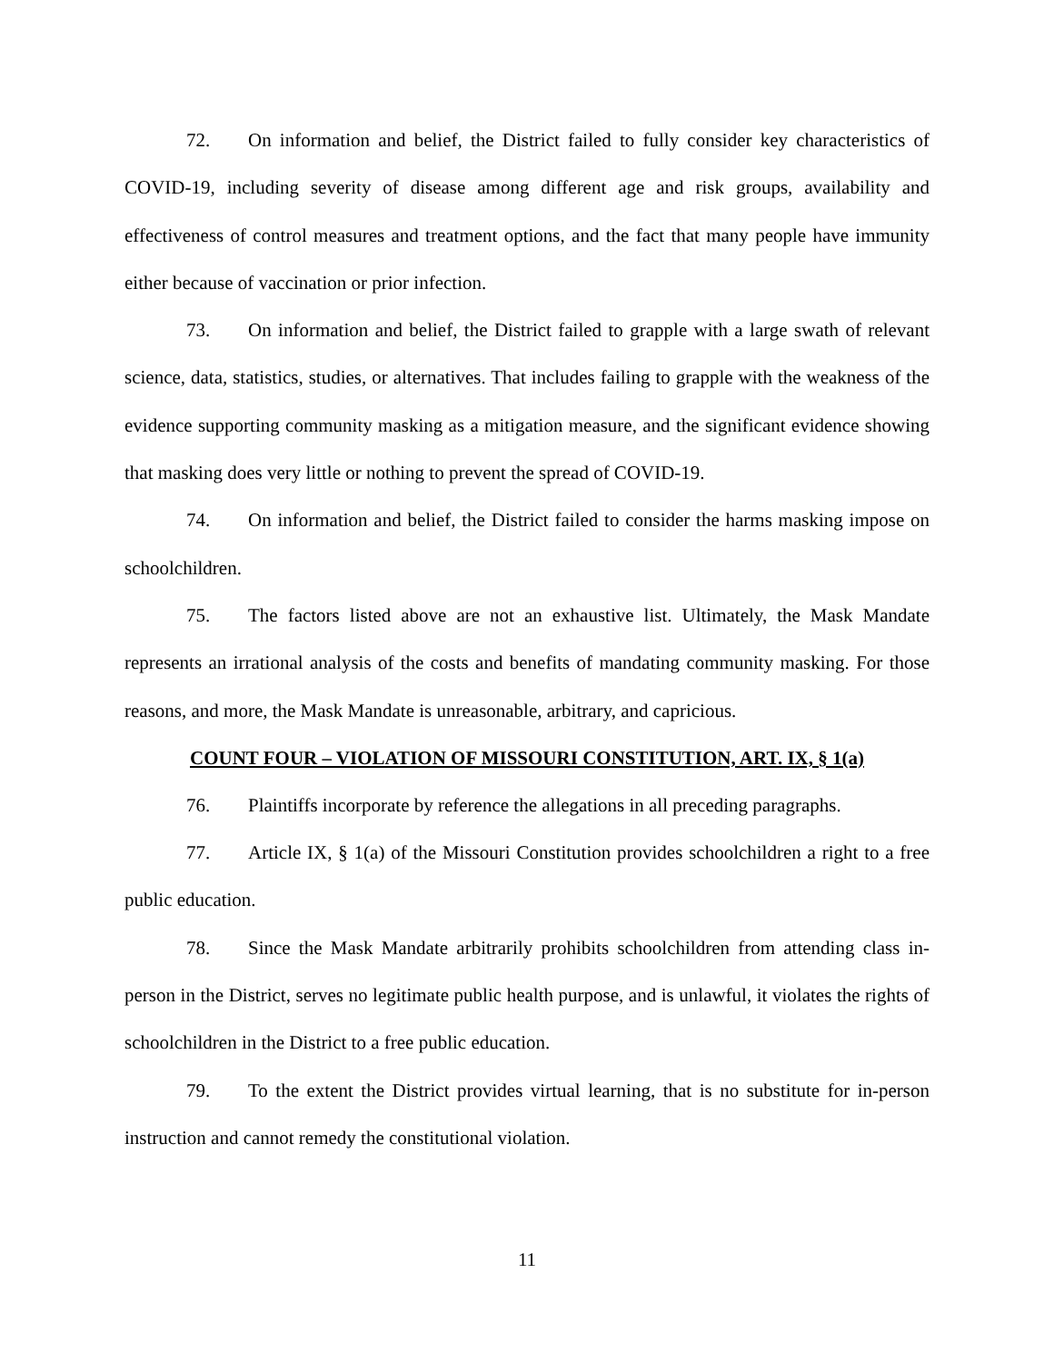72. On information and belief, the District failed to fully consider key characteristics of COVID-19, including severity of disease among different age and risk groups, availability and effectiveness of control measures and treatment options, and the fact that many people have immunity either because of vaccination or prior infection.
73. On information and belief, the District failed to grapple with a large swath of relevant science, data, statistics, studies, or alternatives. That includes failing to grapple with the weakness of the evidence supporting community masking as a mitigation measure, and the significant evidence showing that masking does very little or nothing to prevent the spread of COVID-19.
74. On information and belief, the District failed to consider the harms masking impose on schoolchildren.
75. The factors listed above are not an exhaustive list. Ultimately, the Mask Mandate represents an irrational analysis of the costs and benefits of mandating community masking. For those reasons, and more, the Mask Mandate is unreasonable, arbitrary, and capricious.
COUNT FOUR – VIOLATION OF MISSOURI CONSTITUTION, ART. IX, § 1(a)
76. Plaintiffs incorporate by reference the allegations in all preceding paragraphs.
77. Article IX, § 1(a) of the Missouri Constitution provides schoolchildren a right to a free public education.
78. Since the Mask Mandate arbitrarily prohibits schoolchildren from attending class in-person in the District, serves no legitimate public health purpose, and is unlawful, it violates the rights of schoolchildren in the District to a free public education.
79. To the extent the District provides virtual learning, that is no substitute for in-person instruction and cannot remedy the constitutional violation.
11